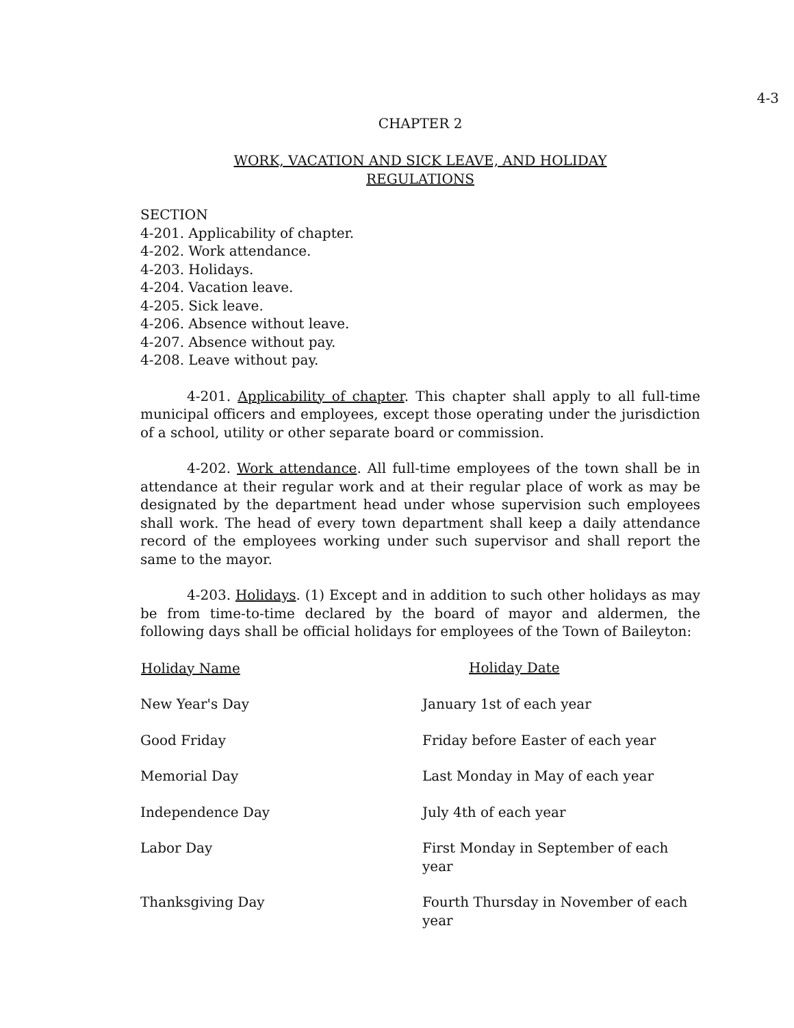4-3
CHAPTER 2
WORK, VACATION AND SICK LEAVE, AND HOLIDAY
REGULATIONS
SECTION
4-201. Applicability of chapter.
4-202. Work attendance.
4-203. Holidays.
4-204. Vacation leave.
4-205. Sick leave.
4-206. Absence without leave.
4-207. Absence without pay.
4-208. Leave without pay.
4-201. Applicability of chapter. This chapter shall apply to all full-time municipal officers and employees, except those operating under the jurisdiction of a school, utility or other separate board or commission.
4-202. Work attendance. All full-time employees of the town shall be in attendance at their regular work and at their regular place of work as may be designated by the department head under whose supervision such employees shall work. The head of every town department shall keep a daily attendance record of the employees working under such supervisor and shall report the same to the mayor.
4-203. Holidays. (1) Except and in addition to such other holidays as may be from time-to-time declared by the board of mayor and aldermen, the following days shall be official holidays for employees of the Town of Baileyton:
| Holiday Name | Holiday Date |
| --- | --- |
| New Year's Day | January 1st of each year |
| Good Friday | Friday before Easter of each year |
| Memorial Day | Last Monday in May of each year |
| Independence Day | July 4th of each year |
| Labor Day | First Monday in September of each year |
| Thanksgiving Day | Fourth Thursday in November of each year |